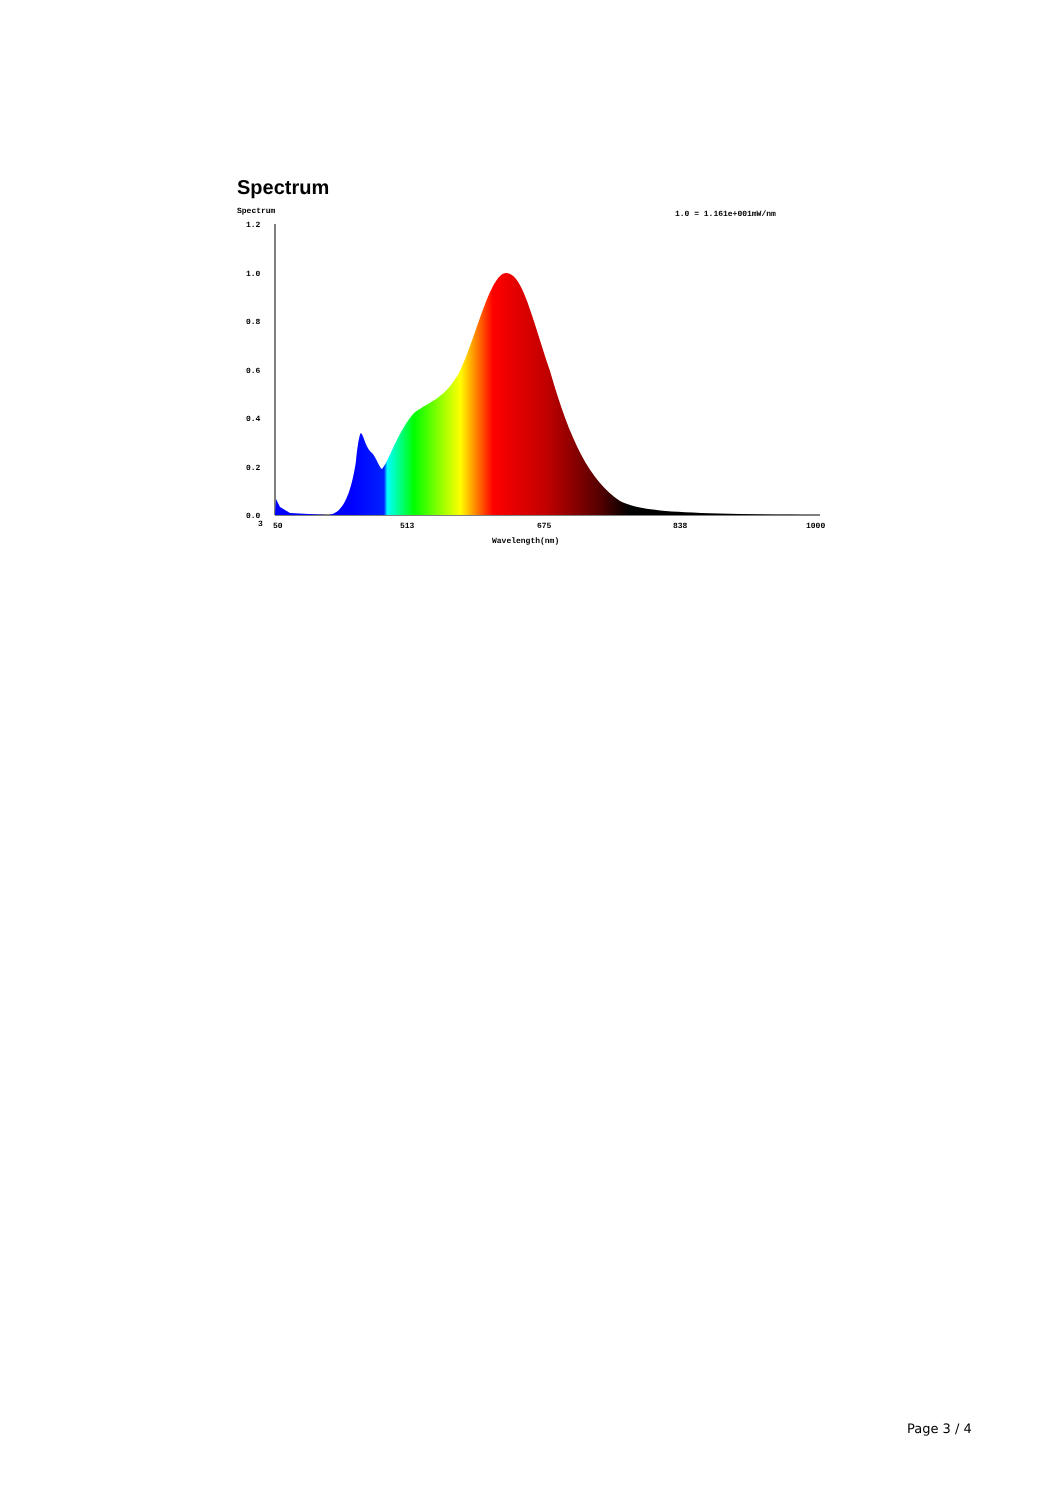Spectrum
Spectrum
1.0 = 1.161e+001mW/nm
1.2
1.0
0.8
0.6
0.4
0.2
0.0
3
50
513
675
838
1000
Wavelength(nm)
Page 3 / 4